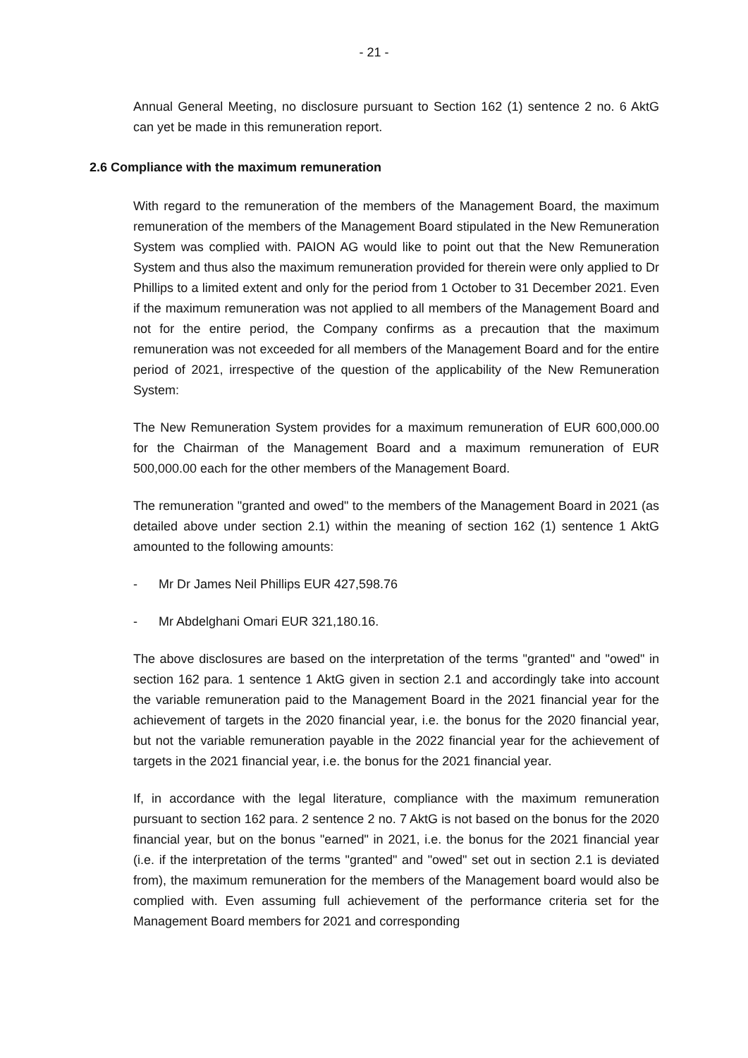- 21 -
Annual General Meeting, no disclosure pursuant to Section 162 (1) sentence 2 no. 6 AktG can yet be made in this remuneration report.
2.6 Compliance with the maximum remuneration
With regard to the remuneration of the members of the Management Board, the maximum remuneration of the members of the Management Board stipulated in the New Remuneration System was complied with. PAION AG would like to point out that the New Remuneration System and thus also the maximum remuneration provided for therein were only applied to Dr Phillips to a limited extent and only for the period from 1 October to 31 December 2021. Even if the maximum remuneration was not applied to all members of the Management Board and not for the entire period, the Company confirms as a precaution that the maximum remuneration was not exceeded for all members of the Management Board and for the entire period of 2021, irrespective of the question of the applicability of the New Remuneration System:
The New Remuneration System provides for a maximum remuneration of EUR 600,000.00 for the Chairman of the Management Board and a maximum remuneration of EUR 500,000.00 each for the other members of the Management Board.
The remuneration "granted and owed" to the members of the Management Board in 2021 (as detailed above under section 2.1) within the meaning of section 162 (1) sentence 1 AktG amounted to the following amounts:
- Mr Dr James Neil Phillips EUR 427,598.76
- Mr Abdelghani Omari EUR 321,180.16.
The above disclosures are based on the interpretation of the terms "granted" and "owed" in section 162 para. 1 sentence 1 AktG given in section 2.1 and accordingly take into account the variable remuneration paid to the Management Board in the 2021 financial year for the achievement of targets in the 2020 financial year, i.e. the bonus for the 2020 financial year, but not the variable remuneration payable in the 2022 financial year for the achievement of targets in the 2021 financial year, i.e. the bonus for the 2021 financial year.
If, in accordance with the legal literature, compliance with the maximum remuneration pursuant to section 162 para. 2 sentence 2 no. 7 AktG is not based on the bonus for the 2020 financial year, but on the bonus "earned" in 2021, i.e. the bonus for the 2021 financial year (i.e. if the interpretation of the terms "granted" and "owed" set out in section 2.1 is deviated from), the maximum remuneration for the members of the Management board would also be complied with. Even assuming full achievement of the performance criteria set for the Management Board members for 2021 and corresponding